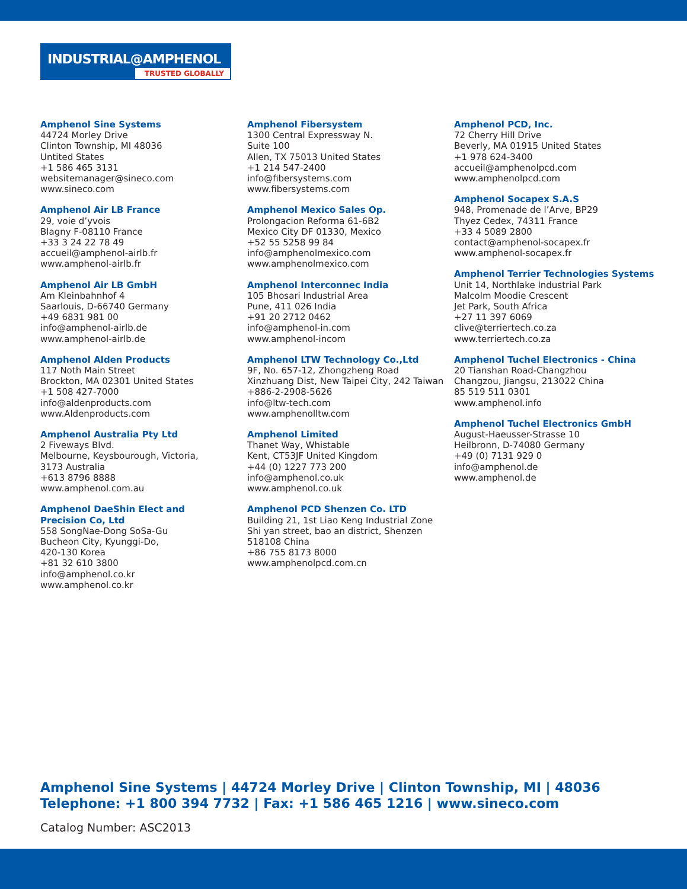INDUSTRIAL@AMPHENOL
TRUSTED GLOBALLY
Amphenol Sine Systems
44724 Morley Drive
Clinton Township, MI 48036
Untited States
+1 586 465 3131
websitemanager@sineco.com
www.sineco.com
Amphenol Air LB France
29, voie d’yvois
Blagny F-08110 France
+33 3 24 22 78 49
accueil@amphenol-airlb.fr
www.amphenol-airlb.fr
Amphenol Air LB GmbH
Am Kleinbahnhof 4
Saarlouis, D-66740 Germany
+49 6831 981 00
info@amphenol-airlb.de
www.amphenol-airlb.de
Amphenol Alden Products
117 Noth Main Street
Brockton, MA 02301 United States
+1 508 427-7000
info@aldenproducts.com
www.Aldenproducts.com
Amphenol Australia Pty Ltd
2 Fiveways Blvd.
Melbourne, Keysbourough, Victoria,
3173 Australia
+613 8796 8888
www.amphenol.com.au
Amphenol DaeShin Elect and
Precision Co, Ltd
558 SongNae-Dong SoSa-Gu
Bucheon City, Kyunggi-Do,
420-130 Korea
+81 32 610 3800
info@amphenol.co.kr
www.amphenol.co.kr
Amphenol Fibersystem
1300 Central Expressway N.
Suite 100
Allen, TX 75013 United States
+1 214 547-2400
info@fibersystems.com
www.fibersystems.com
Amphenol Mexico Sales Op.
Prolongacion Reforma 61-6B2
Mexico City DF 01330, Mexico
+52 55 5258 99 84
info@amphenolmexico.com
www.amphenolmexico.com
Amphenol Interconnec India
105 Bhosari Industrial Area
Pune, 411 026 India
+91 20 2712 0462
info@amphenol-in.com
www.amphenol-incom
Amphenol LTW Technology Co.,Ltd
9F, No. 657-12, Zhongzheng Road
Xinzhuang Dist, New Taipei City, 242 Taiwan
+886-2-2908-5626
info@ltw-tech.com
www.amphenolltw.com
Amphenol Limited
Thanet Way, Whistable
Kent, CT53JF United Kingdom
+44 (0) 1227 773 200
info@amphenol.co.uk
www.amphenol.co.uk
Amphenol PCD Shenzen Co. LTD
Building 21, 1st Liao Keng Industrial Zone
Shi yan street, bao an district, Shenzen
518108 China
+86 755 8173 8000
www.amphenolpcd.com.cn
Amphenol PCD, Inc.
72 Cherry Hill Drive
Beverly, MA 01915 United States
+1 978 624-3400
accueil@amphenolpcd.com
www.amphenolpcd.com
Amphenol Socapex S.A.S
948, Promenade de l’Arve, BP29
Thyez Cedex, 74311 France
+33 4 5089 2800
contact@amphenol-socapex.fr
www.amphenol-socapex.fr
Amphenol Terrier Technologies Systems
Unit 14, Northlake Industrial Park
Malcolm Moodie Crescent
Jet Park, South Africa
+27 11 397 6069
clive@terriertech.co.za
www.terriertech.co.za
Amphenol Tuchel Electronics - China
20 Tianshan Road-Changzhou
Changzou, Jiangsu, 213022 China
85 519 511 0301
www.amphenol.info
Amphenol Tuchel Electronics GmbH
August-Haeusser-Strasse 10
Heilbronn, D-74080 Germany
+49 (0) 7131 929 0
info@amphenol.de
www.amphenol.de
Amphenol Sine Systems | 44724 Morley Drive | Clinton Township, MI | 48036
Telephone: +1 800 394 7732 | Fax: +1 586 465 1216 | www.sineco.com
Catalog Number: ASC2013